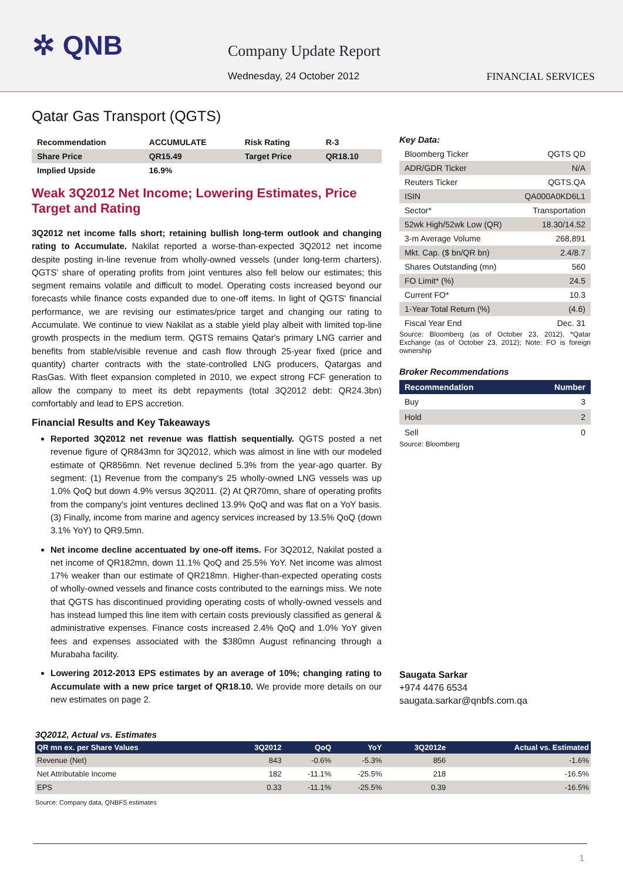✲ QNB Company Update Report
Wednesday, 24 October 2012 FINANCIAL SERVICES
Qatar Gas Transport (QGTS)
| Recommendation | ACCUMULATE | Risk Rating | R-3 |
| Share Price | QR15.49 | Target Price | QR18.10 |
| Implied Upside | 16.9% | | |
Weak 3Q2012 Net Income; Lowering Estimates, Price Target and Rating
3Q2012 net income falls short; retaining bullish long-term outlook and changing rating to Accumulate. Nakilat reported a worse-than-expected 3Q2012 net income despite posting in-line revenue from wholly-owned vessels (under long-term charters). QGTS' share of operating profits from joint ventures also fell below our estimates; this segment remains volatile and difficult to model. Operating costs increased beyond our forecasts while finance costs expanded due to one-off items. In light of QGTS' financial performance, we are revising our estimates/price target and changing our rating to Accumulate. We continue to view Nakilat as a stable yield play albeit with limited top-line growth prospects in the medium term. QGTS remains Qatar's primary LNG carrier and benefits from stable/visible revenue and cash flow through 25-year fixed (price and quantity) charter contracts with the state-controlled LNG producers, Qatargas and RasGas. With fleet expansion completed in 2010, we expect strong FCF generation to allow the company to meet its debt repayments (total 3Q2012 debt: QR24.3bn) comfortably and lead to EPS accretion.
Financial Results and Key Takeaways
Reported 3Q2012 net revenue was flattish sequentially. QGTS posted a net revenue figure of QR843mn for 3Q2012, which was almost in line with our modeled estimate of QR856mn. Net revenue declined 5.3% from the year-ago quarter. By segment: (1) Revenue from the company's 25 wholly-owned LNG vessels was up 1.0% QoQ but down 4.9% versus 3Q2011. (2) At QR70mn, share of operating profits from the company's joint ventures declined 13.9% QoQ and was flat on a YoY basis. (3) Finally, income from marine and agency services increased by 13.5% QoQ (down 3.1% YoY) to QR9.5mn.
Net income decline accentuated by one-off items. For 3Q2012, Nakilat posted a net income of QR182mn, down 11.1% QoQ and 25.5% YoY. Net income was almost 17% weaker than our estimate of QR218mn. Higher-than-expected operating costs of wholly-owned vessels and finance costs contributed to the earnings miss. We note that QGTS has discontinued providing operating costs of wholly-owned vessels and has instead lumped this line item with certain costs previously classified as general & administrative expenses. Finance costs increased 2.4% QoQ and 1.0% YoY given fees and expenses associated with the $380mn August refinancing through a Murabaha facility.
Lowering 2012-2013 EPS estimates by an average of 10%; changing rating to Accumulate with a new price target of QR18.10. We provide more details on our new estimates on page 2.
Key Data:
| Bloomberg Ticker | QGTS QD |
| ADR/GDR Ticker | N/A |
| Reuters Ticker | QGTS.QA |
| ISIN | QA000A0KD6L1 |
| Sector* | Transportation |
| 52wk High/52wk Low (QR) | 18.30/14.52 |
| 3-m Average Volume | 268,891 |
| Mkt. Cap. ($ bn/QR bn) | 2.4/8.7 |
| Shares Outstanding (mn) | 560 |
| FO Limit* (%) | 24.5 |
| Current FO* | 10.3 |
| 1-Year Total Return (%) | (4.6) |
| Fiscal Year End | Dec. 31 |
Source: Bloomberg (as of October 23, 2012), *Qatar Exchange (as of October 23, 2012); Note: FO is foreign ownership
Broker Recommendations
| Recommendation | Number |
| --- | --- |
| Buy | 3 |
| Hold | 2 |
| Sell | 0 |
Source: Bloomberg
Saugata Sarkar
+974 4476 6534
saugata.sarkar@qnbfs.com.qa
3Q2012, Actual vs. Estimates
| QR mn ex. per Share Values | 3Q2012 | QoQ | YoY | 3Q2012e | Actual vs. Estimated |
| --- | --- | --- | --- | --- | --- |
| Revenue (Net) | 843 | -0.6% | -5.3% | 856 | -1.6% |
| Net Attributable Income | 182 | -11.1% | -25.5% | 218 | -16.5% |
| EPS | 0.33 | -11.1% | -25.5% | 0.39 | -16.5% |
Source: Company data, QNBFS estimates
1